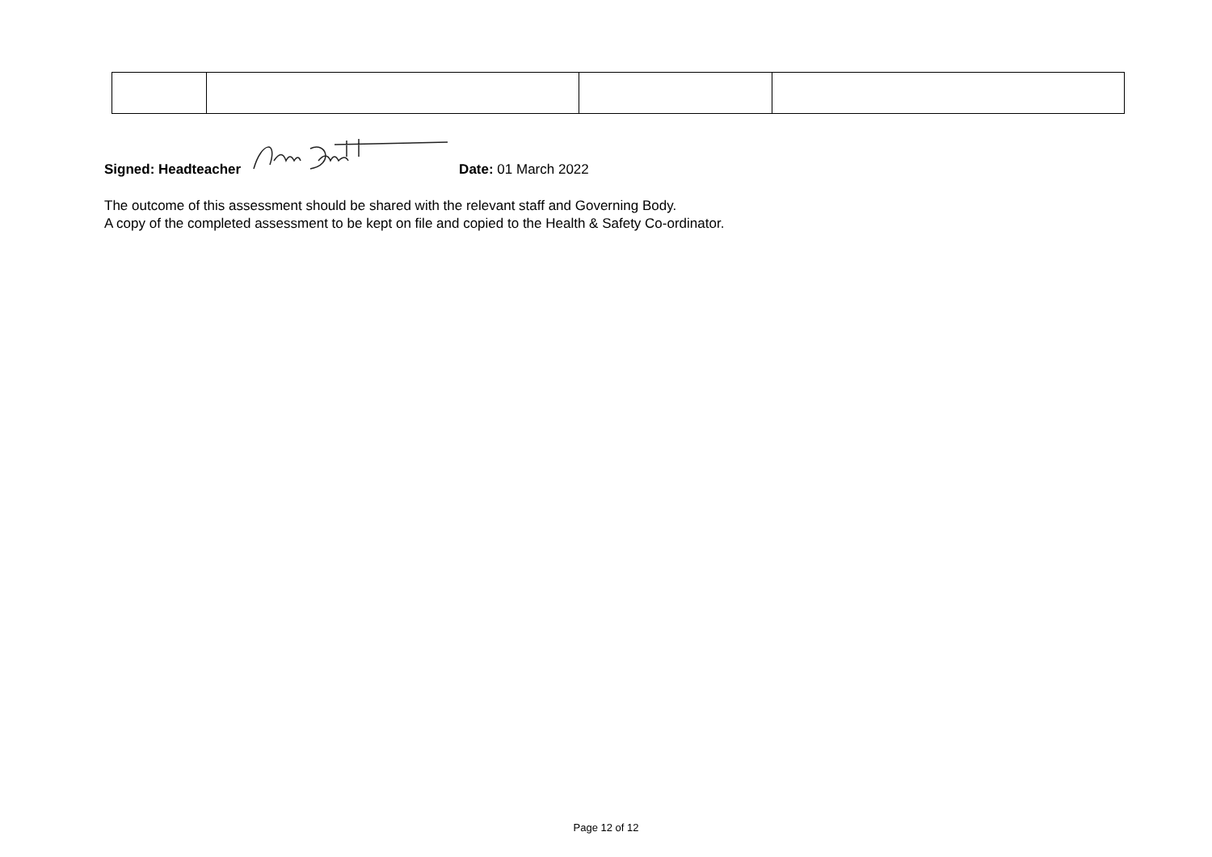Signed: Headteacher Date: 01 March 2022
The outcome of this assessment should be shared with the relevant staff and Governing Body.
A copy of the completed assessment to be kept on file and copied to the Health & Safety Co-ordinator.
Page 12 of 12